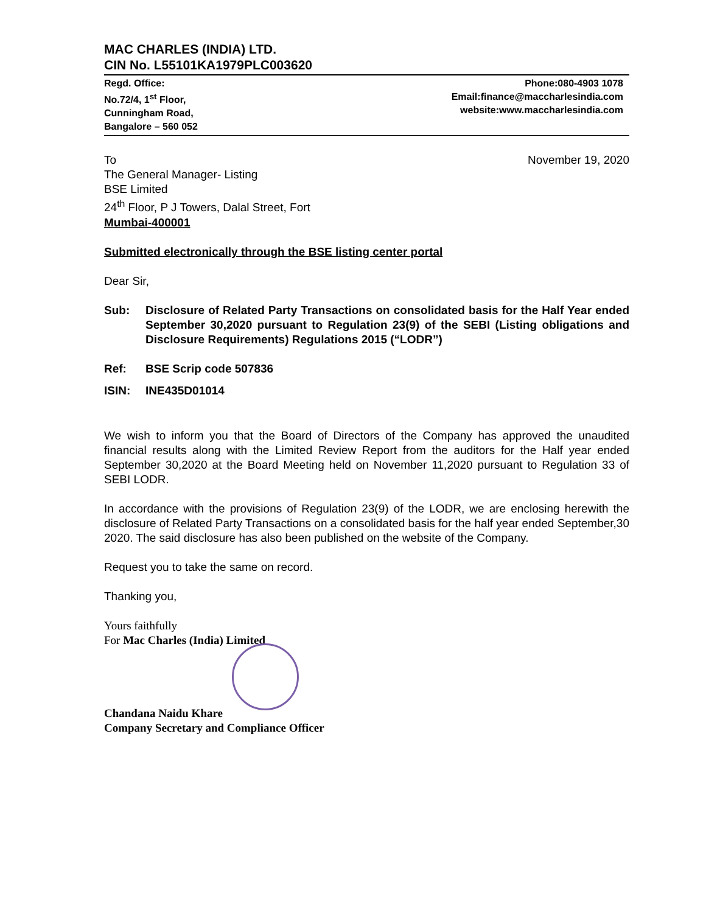MAC CHARLES (INDIA) LTD.
CIN No. L55101KA1979PLC003620
Regd. Office:
No.72/4, 1<sup>st</sup> Floor,
Cunningham Road,
Bangalore – 560 052
Phone:080-4903 1078
Email:finance@maccharlesindia.com
website:www.maccharlesindia.com
To November 19, 2020
The General Manager- Listing
BSE Limited
24<sup>th</sup> Floor, P J Towers, Dalal Street, Fort
Mumbai-400001
Submitted electronically through the BSE listing center portal
Dear Sir,
Sub: Disclosure of Related Party Transactions on consolidated basis for the Half Year ended September 30,2020 pursuant to Regulation 23(9) of the SEBI (Listing obligations and Disclosure Requirements) Regulations 2015 (“LODR”)
Ref: BSE Scrip code 507836
ISIN: INE435D01014
We wish to inform you that the Board of Directors of the Company has approved the unaudited financial results along with the Limited Review Report from the auditors for the Half year ended September 30,2020 at the Board Meeting held on November 11,2020 pursuant to Regulation 33 of SEBI LODR.
In accordance with the provisions of Regulation 23(9) of the LODR, we are enclosing herewith the disclosure of Related Party Transactions on a consolidated basis for the half year ended September,30 2020. The said disclosure has also been published on the website of the Company.
Request you to take the same on record.
Thanking you,
Yours faithfully
For Mac Charles (India) Limited
Chandana Naidu Khare
Company Secretary and Compliance Officer